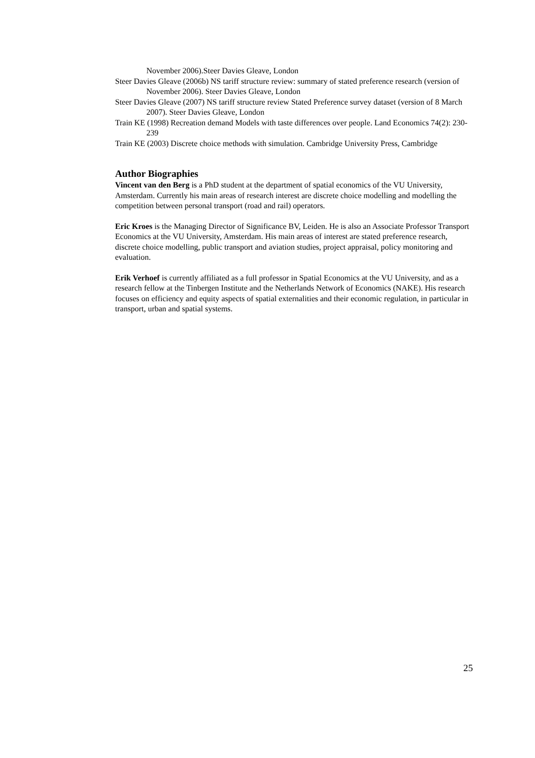November 2006).Steer Davies Gleave, London
Steer Davies Gleave (2006b) NS tariff structure review: summary of stated preference research (version of November 2006). Steer Davies Gleave, London
Steer Davies Gleave (2007) NS tariff structure review Stated Preference survey dataset (version of 8 March 2007). Steer Davies Gleave, London
Train KE (1998) Recreation demand Models with taste differences over people. Land Economics 74(2): 230-239
Train KE (2003) Discrete choice methods with simulation. Cambridge University Press, Cambridge
Author Biographies
Vincent van den Berg is a PhD student at the department of spatial economics of the VU University, Amsterdam. Currently his main areas of research interest are discrete choice modelling and modelling the competition between personal transport (road and rail) operators.
Eric Kroes is the Managing Director of Significance BV, Leiden. He is also an Associate Professor Transport Economics at the VU University, Amsterdam. His main areas of interest are stated preference research, discrete choice modelling, public transport and aviation studies, project appraisal, policy monitoring and evaluation.
Erik Verhoef is currently affiliated as a full professor in Spatial Economics at the VU University, and as a research fellow at the Tinbergen Institute and the Netherlands Network of Economics (NAKE). His research focuses on efficiency and equity aspects of spatial externalities and their economic regulation, in particular in transport, urban and spatial systems.
25